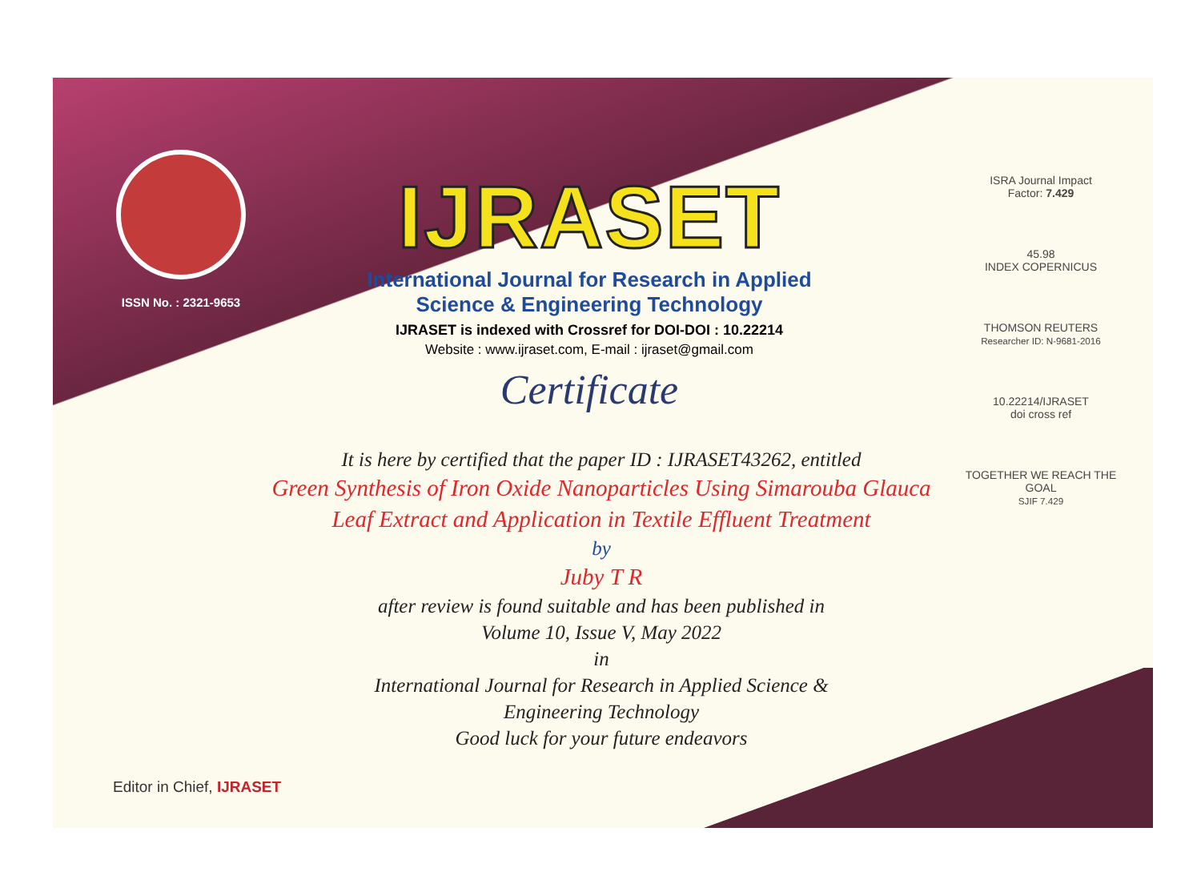ISSN No. : 2321-9653
IJRASET
International Journal for Research in Applied
Science & Engineering Technology
IJRASET is indexed with Crossref for DOI-DOI : 10.22214
Website : www.ijraset.com, E-mail : ijraset@gmail.com
Certificate
ISRA Journal Impact
Factor: 7.429
45.98
INDEX COPERNICUS
THOMSON REUTERS
Researcher ID: N-9681-2016
10.22214/IJRASET
doi cross ref
TOGETHER WE REACH THE GOAL
SJIF 7.429
It is here by certified that the paper ID : IJRASET43262, entitled
Green Synthesis of Iron Oxide Nanoparticles Using Simarouba Glauca
Leaf Extract and Application in Textile Effluent Treatment
by
Juby T R
after review is found suitable and has been published in
Volume 10, Issue V, May 2022
in
International Journal for Research in Applied Science &
Engineering Technology
Good luck for your future endeavors
Editor in Chief, IJRASET